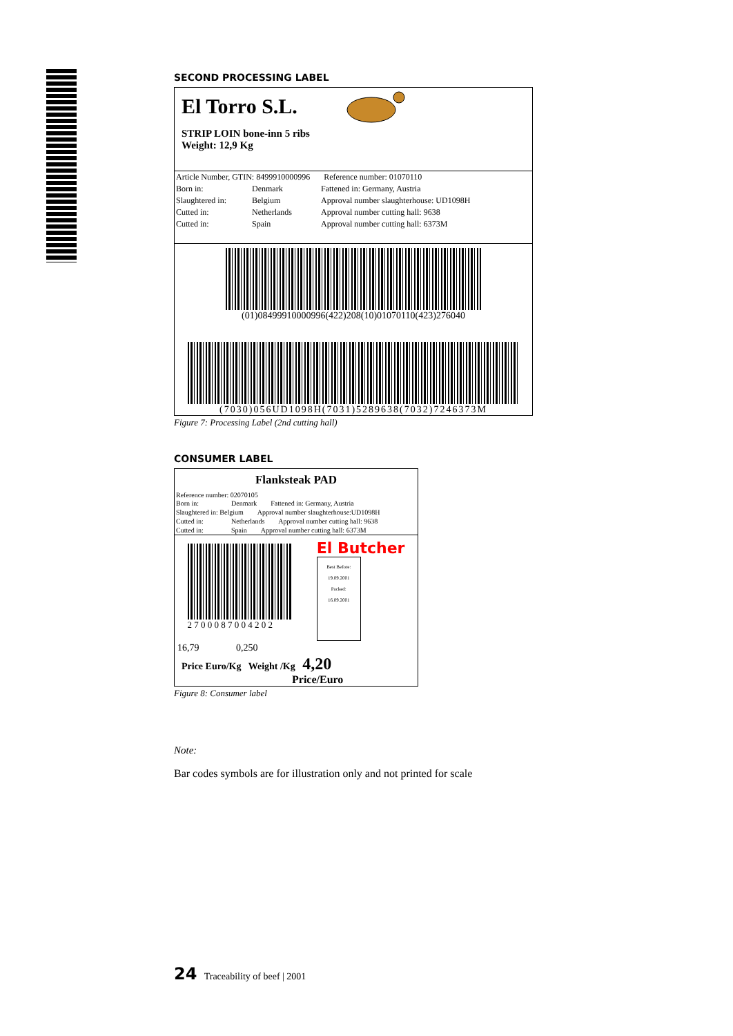SECOND PROCESSING LABEL
El Torro S.L.
STRIP LOIN bone-inn 5 ribs
Weight: 12,9 Kg
Article Number, GTIN: 8499910000996 Reference number: 01070110
Born in: Denmark Fattened in: Germany, Austria
Slaughtered in: Belgium Approval number slaughterhouse: UD1098H
Cutted in: Netherlands Approval number cutting hall: 9638
Cutted in: Spain Approval number cutting hall: 6373M
(01)08499910000996(422)208(10)01070110(423)276040
(7030)056UD1098H(7031)5289638(7032)7246373M
Figure 7: Processing Label (2nd cutting hall)
CONSUMER LABEL
Flanksteak PAD
Reference number: 02070105
Born in: Denmark Fattened in: Germany, Austria
Slaughtered in: Belgium Approval number slaughterhouse:UD1098H
Cutted in: Netherlands Approval number cutting hall: 9638
Cutted in: Spain Approval number cutting hall: 6373M
2 7 0 0 0 8 7 0 0 4 2 0 2
El Butcher
Best Before:
19.09.2001
Packed:
16.09.2001
16,79 0,250
Price Euro/Kg Weight /Kg 4,20
Price/Euro
Figure 8: Consumer label
Note:
Bar codes symbols are for illustration only and not printed for scale
24 Traceability of beef | 2001